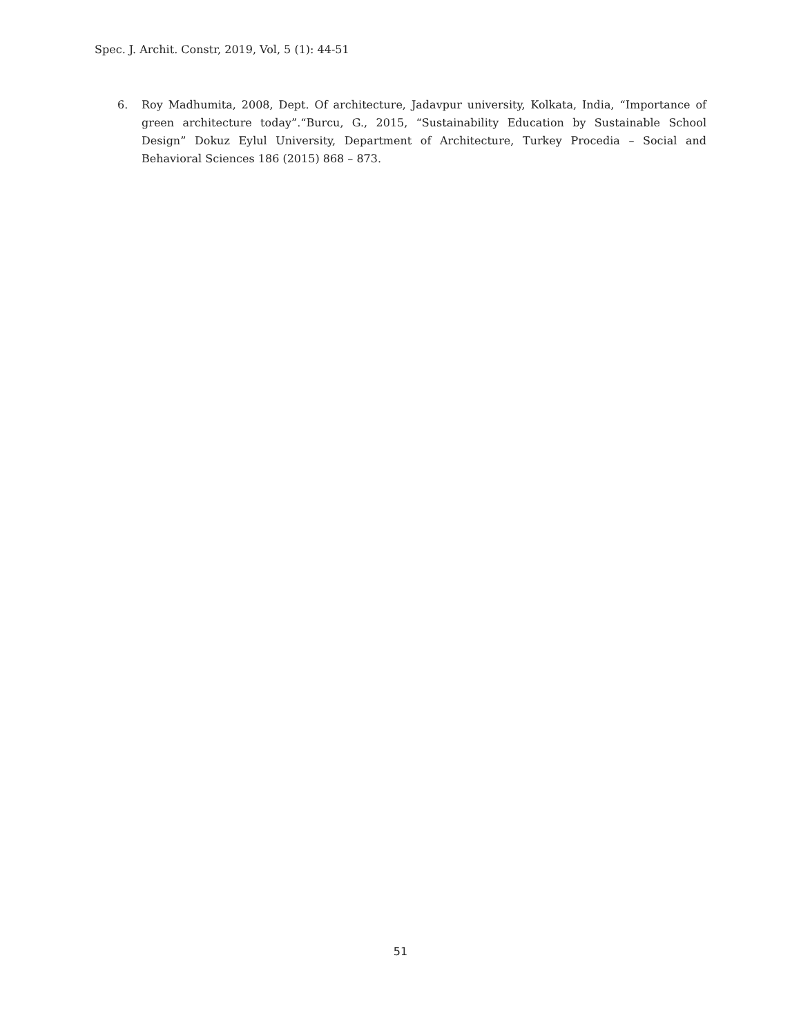Spec. J. Archit. Constr, 2019, Vol, 5 (1): 44-51
6. Roy Madhumita, 2008, Dept. Of architecture, Jadavpur university, Kolkata, India, “Importance of green architecture today”.“Burcu, G., 2015, “Sustainability Education by Sustainable School Design” Dokuz Eylul University, Department of Architecture, Turkey Procedia – Social and Behavioral Sciences 186 (2015) 868 – 873.
51